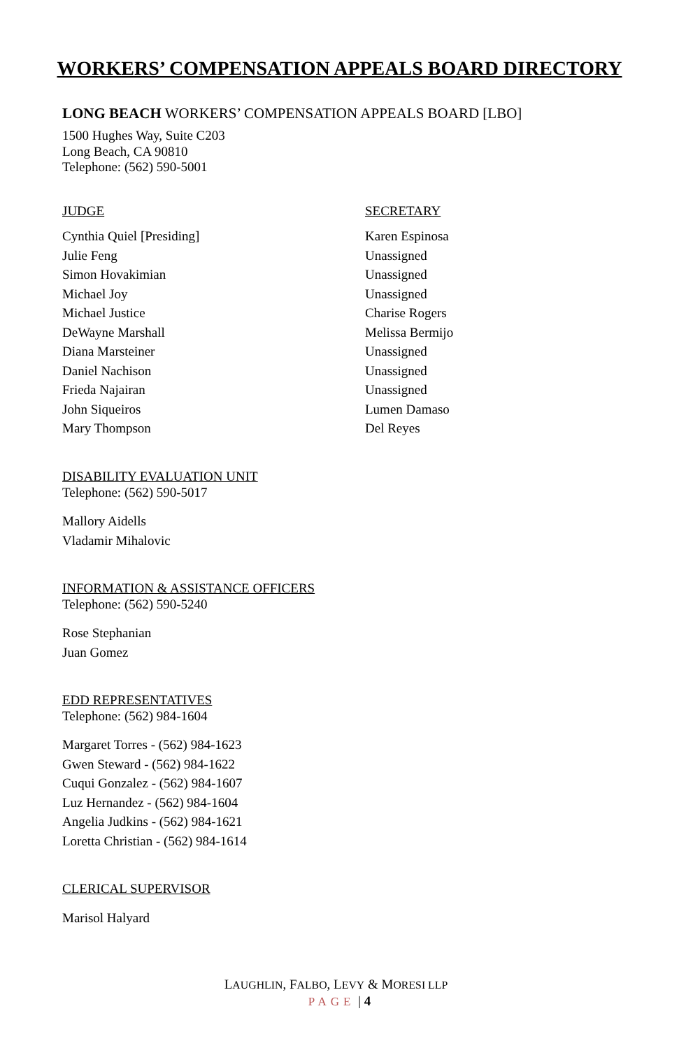WORKERS’ COMPENSATION APPEALS BOARD DIRECTORY
LONG BEACH WORKERS’ COMPENSATION APPEALS BOARD [LBO]
1500 Hughes Way, Suite C203
Long Beach, CA 90810
Telephone: (562) 590-5001
| JUDGE | SECRETARY |
| --- | --- |
| Cynthia Quiel [Presiding] | Karen Espinosa |
| Julie Feng | Unassigned |
| Simon Hovakimian | Unassigned |
| Michael Joy | Unassigned |
| Michael Justice | Charise Rogers |
| DeWayne Marshall | Melissa Bermijo |
| Diana Marsteiner | Unassigned |
| Daniel Nachison | Unassigned |
| Frieda Najairan | Unassigned |
| John Siqueiros | Lumen Damaso |
| Mary Thompson | Del Reyes |
DISABILITY EVALUATION UNIT
Telephone: (562) 590-5017
Mallory Aidells
Vladamir Mihalovic
INFORMATION & ASSISTANCE OFFICERS
Telephone: (562) 590-5240
Rose Stephanian
Juan Gomez
EDD REPRESENTATIVES
Telephone: (562) 984-1604
Margaret Torres - (562) 984-1623
Gwen Steward - (562) 984-1622
Cuqui Gonzalez - (562) 984-1607
Luz Hernandez - (562) 984-1604
Angelia Judkins - (562) 984-1621
Loretta Christian - (562) 984-1614
CLERICAL SUPERVISOR
Marisol Halyard
LAUGHLIN, FALBO, LEVY & MORESI LLP
PAGE | 4